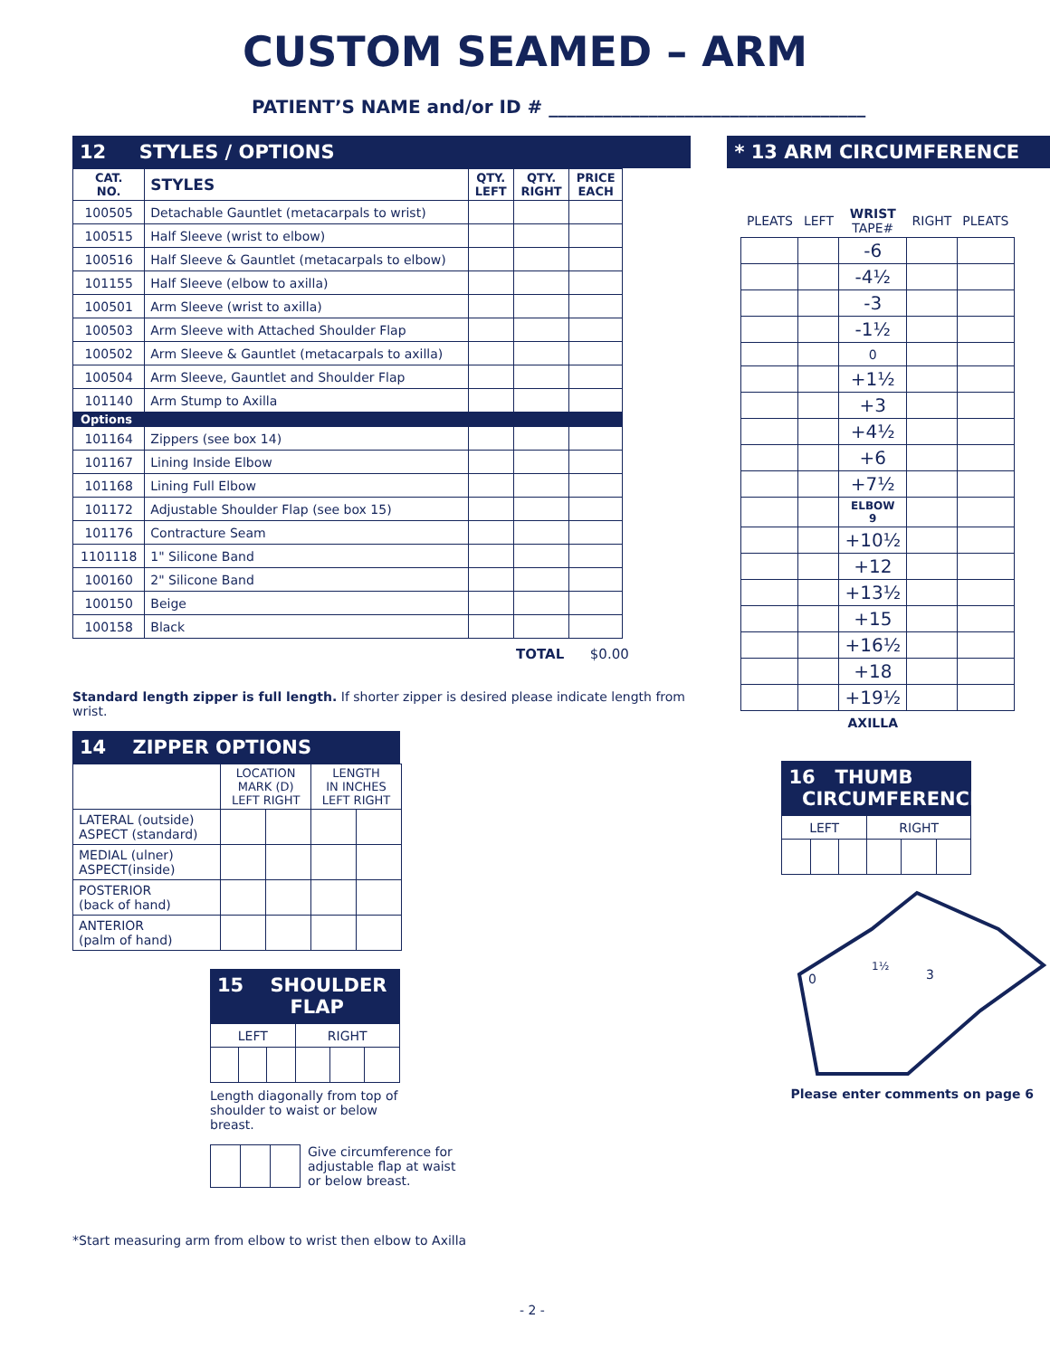CUSTOM SEAMED – ARM
PATIENT’S NAME and/or ID # ___________________________________
12 STYLES / OPTIONS
| CAT. NO. | STYLES | QTY. LEFT | QTY. RIGHT | PRICE EACH |
| --- | --- | --- | --- | --- |
| 100505 | Detachable Gauntlet (metacarpals to wrist) | | | |
| 100515 | Half Sleeve (wrist to elbow) | | | |
| 100516 | Half Sleeve & Gauntlet (metacarpals to elbow) | | | |
| 101155 | Half Sleeve (elbow to axilla) | | | |
| 100501 | Arm Sleeve (wrist to axilla) | | | |
| 100503 | Arm Sleeve with Attached Shoulder Flap | | | |
| 100502 | Arm Sleeve & Gauntlet (metacarpals to axilla) | | | |
| 100504 | Arm Sleeve, Gauntlet and Shoulder Flap | | | |
| 101140 | Arm Stump to Axilla | | | |
| Options | | | | |
| 101164 | Zippers (see box 14) | | | |
| 101167 | Lining Inside Elbow | | | |
| 101168 | Lining Full Elbow | | | |
| 101172 | Adjustable Shoulder Flap (see box 15) | | | |
| 101176 | Contracture Seam | | | |
| 1101118 | 1" Silicone Band | | | |
| 100160 | 2" Silicone Band | | | |
| 100150 | Beige | | | |
| 100158 | Black | | | |
TOTAL $0.00
Standard length zipper is full length. If shorter zipper is desired please indicate length from wrist.
14 ZIPPER OPTIONS
| | LOCATION MARK (D) LEFT RIGHT | | LENGTH IN INCHES LEFT RIGHT | |
| LATERAL (outside) ASPECT (standard) | | | | |
| MEDIAL (ulner) ASPECT(inside) | | | | |
| POSTERIOR (back of hand) | | | | |
| ANTERIOR (palm of hand) | | | | |
15 SHOULDER
FLAP
| LEFT | | | RIGHT | | |
Length diagonally from top of shoulder to waist or below breast.
Give circumference for
adjustable flap at waist
or below breast.
*Start measuring arm from elbow to wrist then elbow to Axilla
* 13 ARM CIRCUMFERENCE
| PLEATS | LEFT | WRIST TAPE# | RIGHT | PLEATS |
| | | -6 | | |
| | | -4½ | | |
| | | -3 | | |
| | | -1½ | | |
| | | 0 | | |
| | | +1½ | | |
| | | +3 | | |
| | | +4½ | | |
| | | +6 | | |
| | | +7½ | | |
| | | ELBOW 9 | | |
| | | +10½ | | |
| | | +12 | | |
| | | +13½ | | |
| | | +15 | | |
| | | +16½ | | |
| | | +18 | | |
| | | +19½ | | |
| | | AXILLA | | |
16 THUMB
CIRCUMFERENCE
| LEFT | | | RIGHT | | |
0
1½
3
Please enter comments on page 6
- 2 -